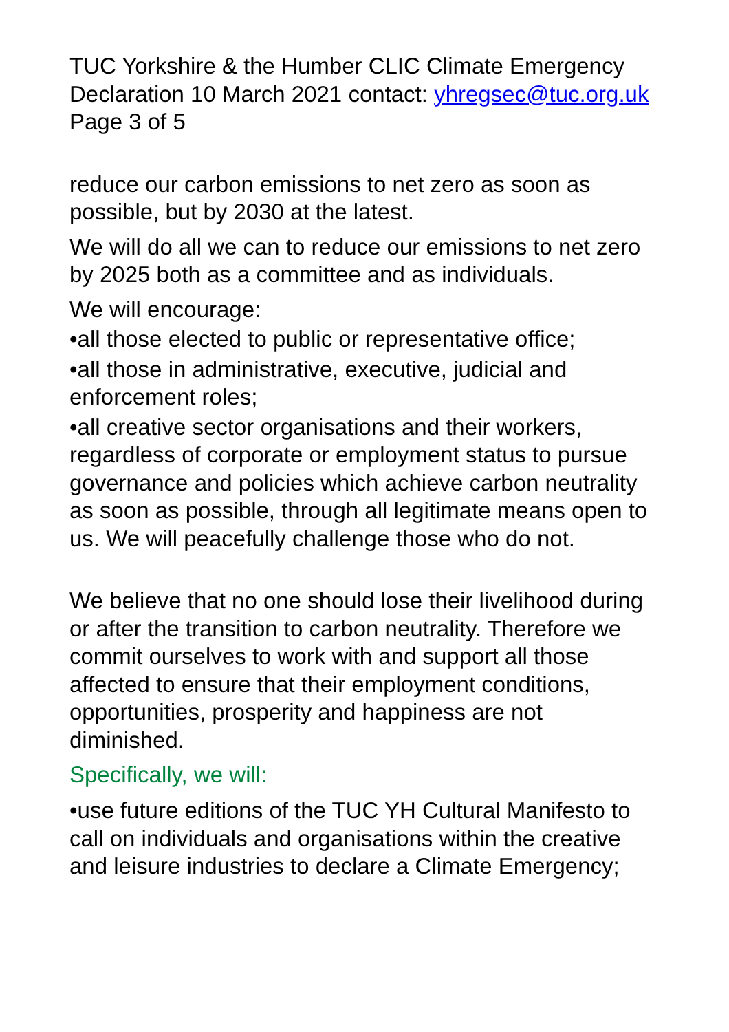TUC Yorkshire & the Humber CLIC Climate Emergency Declaration 10 March 2021 contact: yhregsec@tuc.org.uk Page 3 of 5
reduce our carbon emissions to net zero as soon as possible, but by 2030 at the latest.
We will do all we can to reduce our emissions to net zero by 2025 both as a committee and as individuals.
We will encourage:
•all those elected to public or representative office;
•all those in administrative, executive, judicial and enforcement roles;
•all creative sector organisations and their workers, regardless of corporate or employment status to pursue governance and policies which achieve carbon neutrality as soon as possible, through all legitimate means open to us. We will peacefully challenge those who do not.
We believe that no one should lose their livelihood during or after the transition to carbon neutrality. Therefore we commit ourselves to work with and support all those affected to ensure that their employment conditions, opportunities, prosperity and happiness are not diminished.
Specifically, we will:
•use future editions of the TUC YH Cultural Manifesto to call on individuals and organisations within the creative and leisure industries to declare a Climate Emergency;